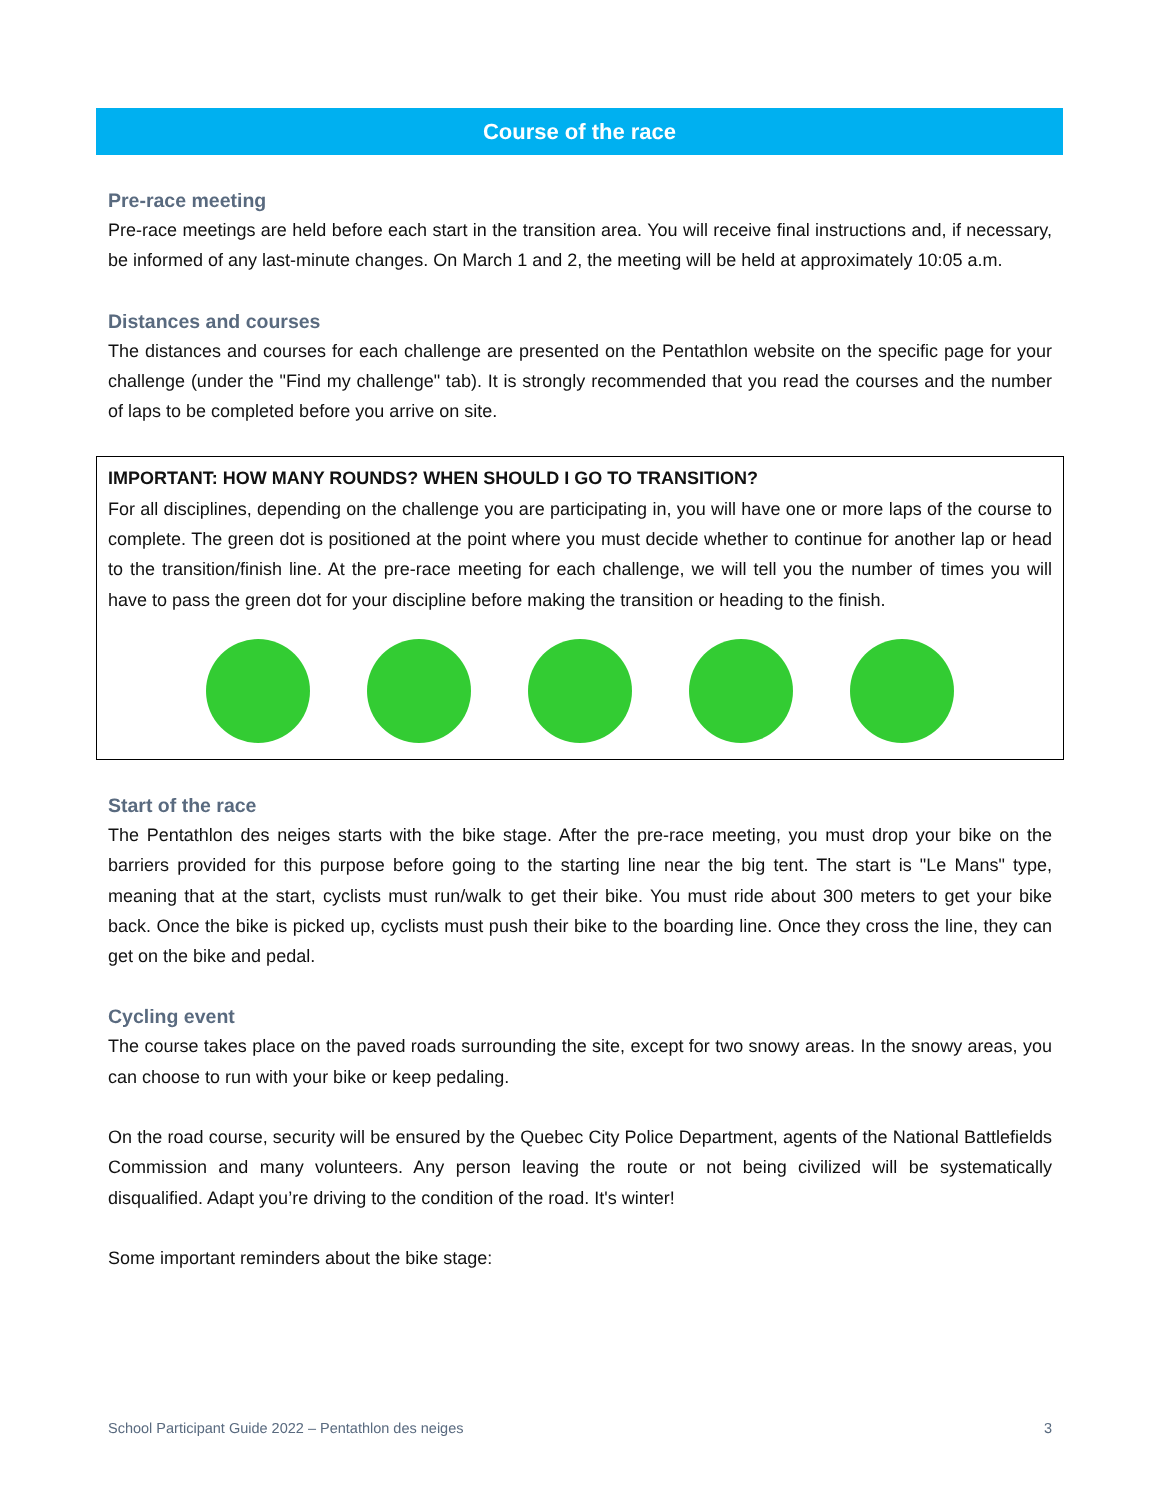Course of the race
Pre-race meeting
Pre-race meetings are held before each start in the transition area. You will receive final instructions and, if necessary, be informed of any last-minute changes. On March 1 and 2, the meeting will be held at approximately 10:05 a.m.
Distances and courses
The distances and courses for each challenge are presented on the Pentathlon website on the specific page for your challenge (under the "Find my challenge" tab). It is strongly recommended that you read the courses and the number of laps to be completed before you arrive on site.
IMPORTANT: HOW MANY ROUNDS? WHEN SHOULD I GO TO TRANSITION?
For all disciplines, depending on the challenge you are participating in, you will have one or more laps of the course to complete. The green dot is positioned at the point where you must decide whether to continue for another lap or head to the transition/finish line. At the pre-race meeting for each challenge, we will tell you the number of times you will have to pass the green dot for your discipline before making the transition or heading to the finish.
Start of the race
The Pentathlon des neiges starts with the bike stage. After the pre-race meeting, you must drop your bike on the barriers provided for this purpose before going to the starting line near the big tent. The start is "Le Mans" type, meaning that at the start, cyclists must run/walk to get their bike. You must ride about 300 meters to get your bike back. Once the bike is picked up, cyclists must push their bike to the boarding line. Once they cross the line, they can get on the bike and pedal.
Cycling event
The course takes place on the paved roads surrounding the site, except for two snowy areas. In the snowy areas, you can choose to run with your bike or keep pedaling.
On the road course, security will be ensured by the Quebec City Police Department, agents of the National Battlefields Commission and many volunteers. Any person leaving the route or not being civilized will be systematically disqualified. Adapt you’re driving to the condition of the road. It's winter!
Some important reminders about the bike stage:
School Participant Guide 2022 – Pentathlon des neiges 3